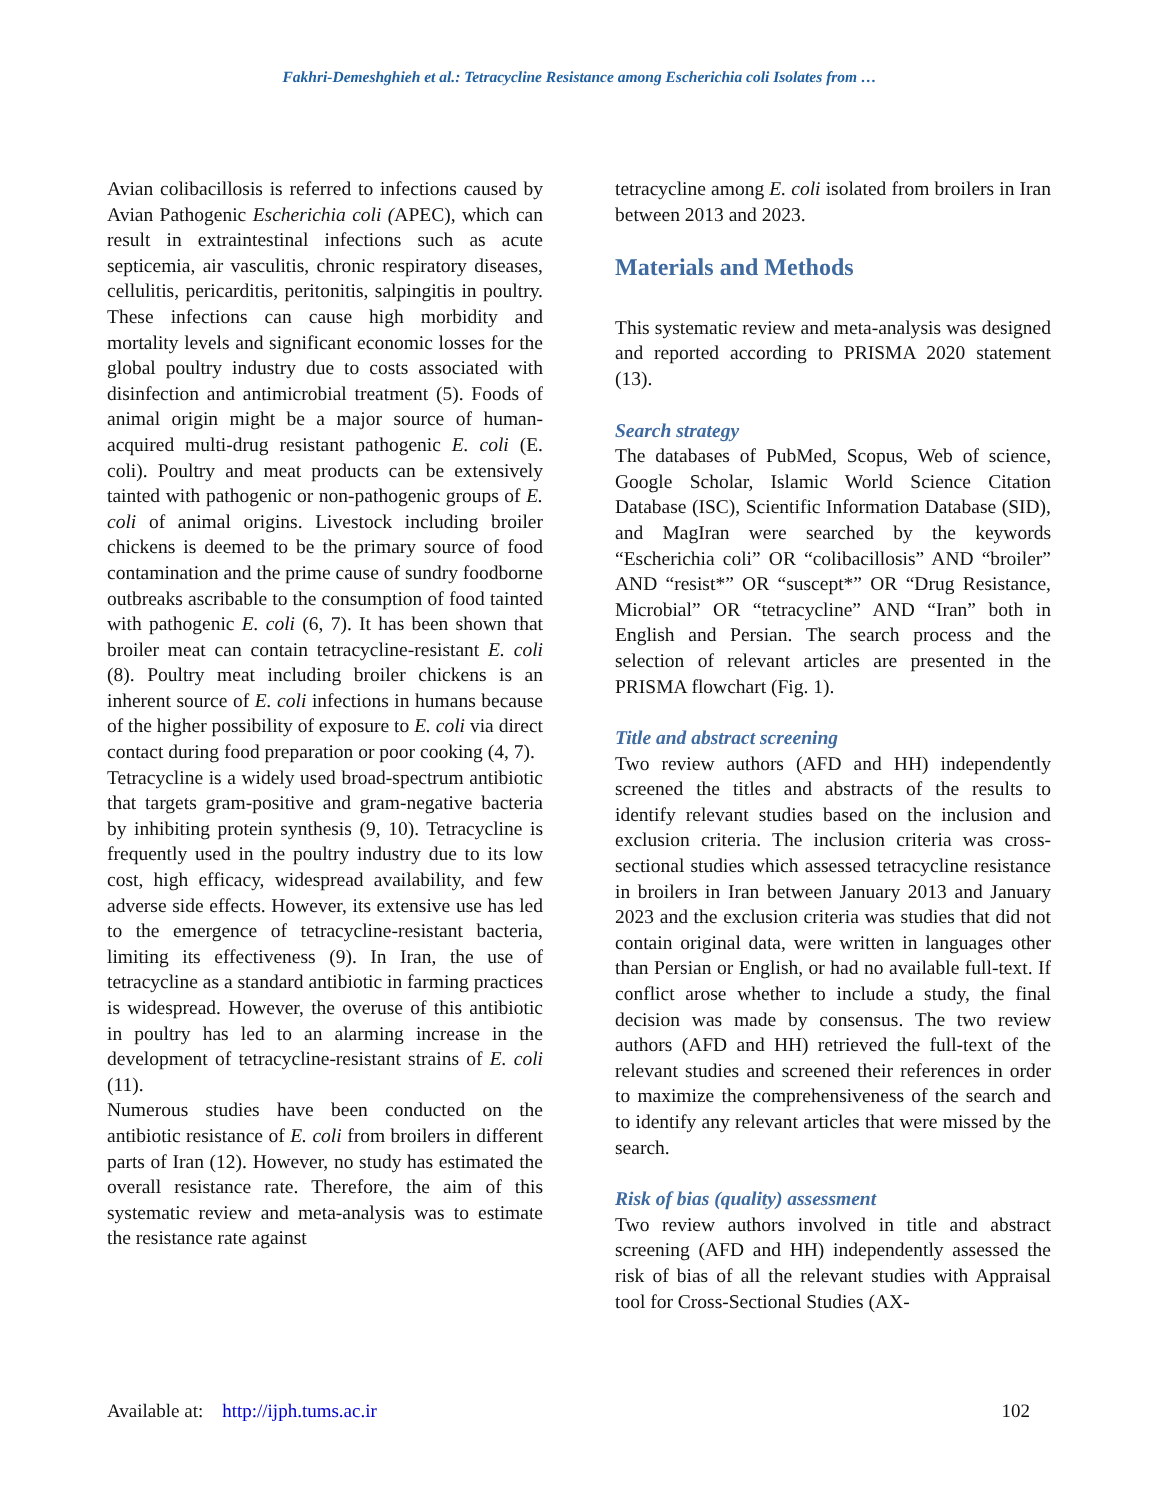Fakhri-Demeshghieh et al.: Tetracycline Resistance among Escherichia coli Isolates from …
Avian colibacillosis is referred to infections caused by Avian Pathogenic Escherichia coli (APEC), which can result in extraintestinal infections such as acute septicemia, air vasculitis, chronic respiratory diseases, cellulitis, pericarditis, peritonitis, salpingitis in poultry. These infections can cause high morbidity and mortality levels and significant economic losses for the global poultry industry due to costs associated with disinfection and antimicrobial treatment (5). Foods of animal origin might be a major source of human-acquired multi-drug resistant pathogenic E. coli (E. coli). Poultry and meat products can be extensively tainted with pathogenic or non-pathogenic groups of E. coli of animal origins. Livestock including broiler chickens is deemed to be the primary source of food contamination and the prime cause of sundry foodborne outbreaks ascribable to the consumption of food tainted with pathogenic E. coli (6, 7). It has been shown that broiler meat can contain tetracycline-resistant E. coli (8). Poultry meat including broiler chickens is an inherent source of E. coli infections in humans because of the higher possibility of exposure to E. coli via direct contact during food preparation or poor cooking (4, 7).
Tetracycline is a widely used broad-spectrum antibiotic that targets gram-positive and gram-negative bacteria by inhibiting protein synthesis (9, 10). Tetracycline is frequently used in the poultry industry due to its low cost, high efficacy, widespread availability, and few adverse side effects. However, its extensive use has led to the emergence of tetracycline-resistant bacteria, limiting its effectiveness (9). In Iran, the use of tetracycline as a standard antibiotic in farming practices is widespread. However, the overuse of this antibiotic in poultry has led to an alarming increase in the development of tetracycline-resistant strains of E. coli (11).
Numerous studies have been conducted on the antibiotic resistance of E. coli from broilers in different parts of Iran (12). However, no study has estimated the overall resistance rate. Therefore, the aim of this systematic review and meta-analysis was to estimate the resistance rate against
tetracycline among E. coli isolated from broilers in Iran between 2013 and 2023.
Materials and Methods
This systematic review and meta-analysis was designed and reported according to PRISMA 2020 statement (13).
Search strategy
The databases of PubMed, Scopus, Web of science, Google Scholar, Islamic World Science Citation Database (ISC), Scientific Information Database (SID), and MagIran were searched by the keywords “Escherichia coli” OR “colibacillosis” AND “broiler” AND “resist*” OR “suscept*” OR “Drug Resistance, Microbial” OR “tetracycline” AND “Iran” both in English and Persian. The search process and the selection of relevant articles are presented in the PRISMA flowchart (Fig. 1).
Title and abstract screening
Two review authors (AFD and HH) independently screened the titles and abstracts of the results to identify relevant studies based on the inclusion and exclusion criteria. The inclusion criteria was cross-sectional studies which assessed tetracycline resistance in broilers in Iran between January 2013 and January 2023 and the exclusion criteria was studies that did not contain original data, were written in languages other than Persian or English, or had no available full-text. If conflict arose whether to include a study, the final decision was made by consensus. The two review authors (AFD and HH) retrieved the full-text of the relevant studies and screened their references in order to maximize the comprehensiveness of the search and to identify any relevant articles that were missed by the search.
Risk of bias (quality) assessment
Two review authors involved in title and abstract screening (AFD and HH) independently assessed the risk of bias of all the relevant studies with Appraisal tool for Cross-Sectional Studies (AX-
Available at: http://ijph.tums.ac.ir 102